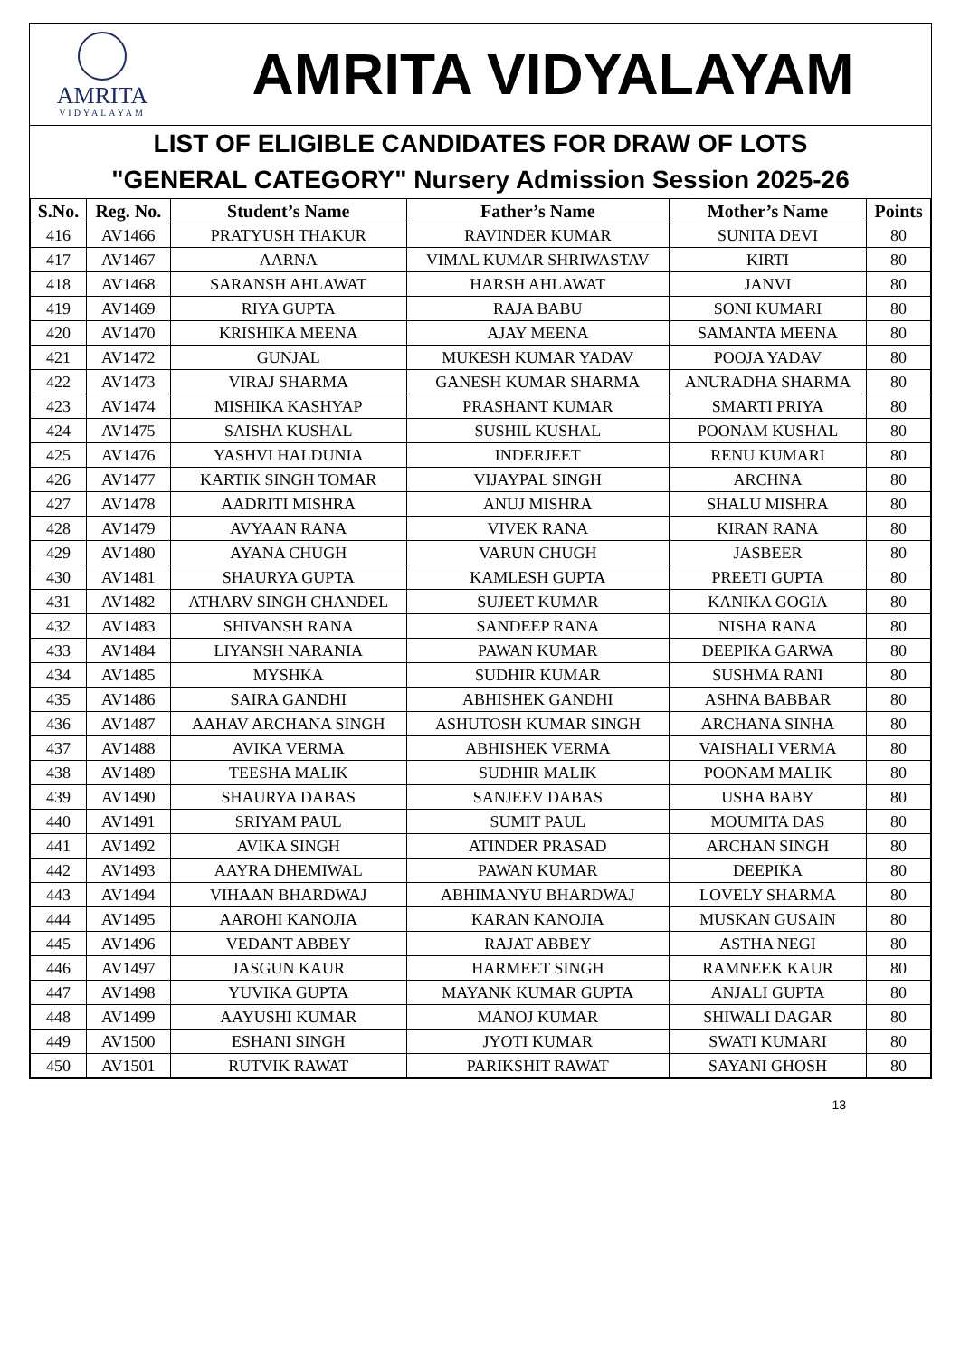AMRITA
VIDYALAYAM
AMRITA VIDYALAYAM
LIST OF ELIGIBLE CANDIDATES FOR DRAW OF LOTS
"GENERAL CATEGORY" Nursery Admission Session 2025-26
| S.No. | Reg. No. | Student’s Name | Father’s Name | Mother’s Name | Points |
| --- | --- | --- | --- | --- | --- |
| 416 | AV1466 | PRATYUSH THAKUR | RAVINDER KUMAR | SUNITA DEVI | 80 |
| 417 | AV1467 | AARNA | VIMAL KUMAR SHRIWASTAV | KIRTI | 80 |
| 418 | AV1468 | SARANSH AHLAWAT | HARSH AHLAWAT | JANVI | 80 |
| 419 | AV1469 | RIYA GUPTA | RAJA BABU | SONI KUMARI | 80 |
| 420 | AV1470 | KRISHIKA MEENA | AJAY MEENA | SAMANTA MEENA | 80 |
| 421 | AV1472 | GUNJAL | MUKESH KUMAR YADAV | POOJA YADAV | 80 |
| 422 | AV1473 | VIRAJ SHARMA | GANESH KUMAR SHARMA | ANURADHA SHARMA | 80 |
| 423 | AV1474 | MISHIKA KASHYAP | PRASHANT KUMAR | SMARTI PRIYA | 80 |
| 424 | AV1475 | SAISHA KUSHAL | SUSHIL KUSHAL | POONAM KUSHAL | 80 |
| 425 | AV1476 | YASHVI HALDUNIA | INDERJEET | RENU KUMARI | 80 |
| 426 | AV1477 | KARTIK SINGH TOMAR | VIJAYPAL SINGH | ARCHNA | 80 |
| 427 | AV1478 | AADRITI MISHRA | ANUJ MISHRA | SHALU MISHRA | 80 |
| 428 | AV1479 | AVYAAN RANA | VIVEK RANA | KIRAN RANA | 80 |
| 429 | AV1480 | AYANA CHUGH | VARUN CHUGH | JASBEER | 80 |
| 430 | AV1481 | SHAURYA GUPTA | KAMLESH GUPTA | PREETI GUPTA | 80 |
| 431 | AV1482 | ATHARV SINGH CHANDEL | SUJEET KUMAR | KANIKA GOGIA | 80 |
| 432 | AV1483 | SHIVANSH RANA | SANDEEP RANA | NISHA RANA | 80 |
| 433 | AV1484 | LIYANSH NARANIA | PAWAN KUMAR | DEEPIKA GARWA | 80 |
| 434 | AV1485 | MYSHKA | SUDHIR KUMAR | SUSHMA RANI | 80 |
| 435 | AV1486 | SAIRA GANDHI | ABHISHEK GANDHI | ASHNA BABBAR | 80 |
| 436 | AV1487 | AAHAV ARCHANA SINGH | ASHUTOSH KUMAR SINGH | ARCHANA SINHA | 80 |
| 437 | AV1488 | AVIKA VERMA | ABHISHEK VERMA | VAISHALI VERMA | 80 |
| 438 | AV1489 | TEESHA MALIK | SUDHIR MALIK | POONAM MALIK | 80 |
| 439 | AV1490 | SHAURYA DABAS | SANJEEV DABAS | USHA BABY | 80 |
| 440 | AV1491 | SRIYAM PAUL | SUMIT PAUL | MOUMITA DAS | 80 |
| 441 | AV1492 | AVIKA SINGH | ATINDER PRASAD | ARCHAN SINGH | 80 |
| 442 | AV1493 | AAYRA DHEMIWAL | PAWAN KUMAR | DEEPIKA | 80 |
| 443 | AV1494 | VIHAAN BHARDWAJ | ABHIMANYU BHARDWAJ | LOVELY SHARMA | 80 |
| 444 | AV1495 | AAROHI KANOJIA | KARAN KANOJIA | MUSKAN GUSAIN | 80 |
| 445 | AV1496 | VEDANT ABBEY | RAJAT ABBEY | ASTHA NEGI | 80 |
| 446 | AV1497 | JASGUN KAUR | HARMEET SINGH | RAMNEEK KAUR | 80 |
| 447 | AV1498 | YUVIKA GUPTA | MAYANK KUMAR GUPTA | ANJALI GUPTA | 80 |
| 448 | AV1499 | AAYUSHI KUMAR | MANOJ KUMAR | SHIWALI DAGAR | 80 |
| 449 | AV1500 | ESHANI SINGH | JYOTI KUMAR | SWATI KUMARI | 80 |
| 450 | AV1501 | RUTVIK RAWAT | PARIKSHIT RAWAT | SAYANI GHOSH | 80 |
13